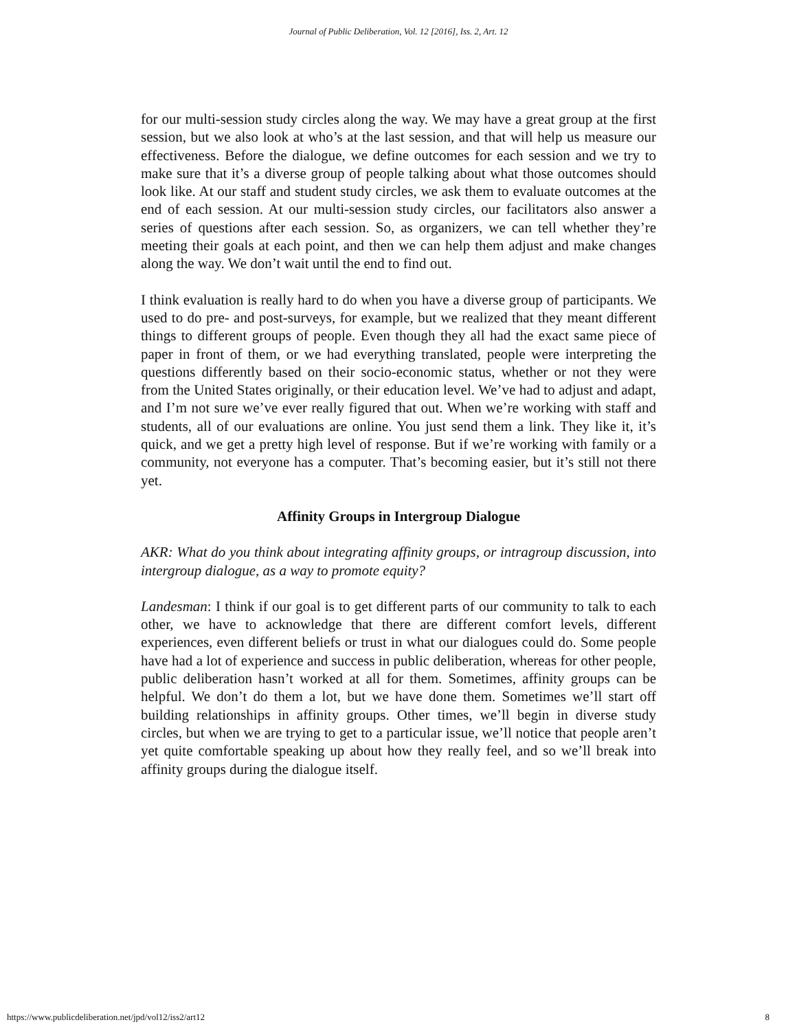Journal of Public Deliberation, Vol. 12 [2016], Iss. 2, Art. 12
for our multi-session study circles along the way. We may have a great group at the first session, but we also look at who’s at the last session, and that will help us measure our effectiveness. Before the dialogue, we define outcomes for each session and we try to make sure that it’s a diverse group of people talking about what those outcomes should look like. At our staff and student study circles, we ask them to evaluate outcomes at the end of each session. At our multi-session study circles, our facilitators also answer a series of questions after each session. So, as organizers, we can tell whether they’re meeting their goals at each point, and then we can help them adjust and make changes along the way. We don’t wait until the end to find out.
I think evaluation is really hard to do when you have a diverse group of participants. We used to do pre- and post-surveys, for example, but we realized that they meant different things to different groups of people. Even though they all had the exact same piece of paper in front of them, or we had everything translated, people were interpreting the questions differently based on their socio-economic status, whether or not they were from the United States originally, or their education level. We’ve had to adjust and adapt, and I’m not sure we’ve ever really figured that out. When we’re working with staff and students, all of our evaluations are online. You just send them a link. They like it, it’s quick, and we get a pretty high level of response. But if we’re working with family or a community, not everyone has a computer. That’s becoming easier, but it’s still not there yet.
Affinity Groups in Intergroup Dialogue
AKR: What do you think about integrating affinity groups, or intragroup discussion, into intergroup dialogue, as a way to promote equity?
Landesman: I think if our goal is to get different parts of our community to talk to each other, we have to acknowledge that there are different comfort levels, different experiences, even different beliefs or trust in what our dialogues could do. Some people have had a lot of experience and success in public deliberation, whereas for other people, public deliberation hasn’t worked at all for them. Sometimes, affinity groups can be helpful. We don’t do them a lot, but we have done them. Sometimes we’ll start off building relationships in affinity groups. Other times, we’ll begin in diverse study circles, but when we are trying to get to a particular issue, we’ll notice that people aren’t yet quite comfortable speaking up about how they really feel, and so we’ll break into affinity groups during the dialogue itself.
https://www.publicdeliberation.net/jpd/vol12/iss2/art12 8